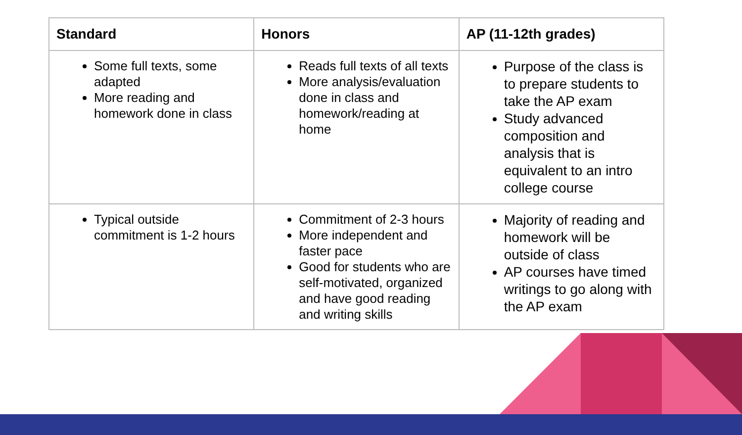| Standard | Honors | AP (11-12th grades) |
| --- | --- | --- |
| Some full texts, some adapted More reading and homework done in class | Reads full texts of all texts More analysis/evaluation done in class and homework/reading at home | Purpose of the class is to prepare students to take the AP exam Study advanced composition and analysis that is equivalent to an intro college course |
| Typical outside commitment is 1-2 hours | Commitment of 2-3 hours More independent and faster pace Good for students who are self-motivated, organized and have good reading and writing skills | Majority of reading and homework will be outside of class AP courses have timed writings to go along with the AP exam |